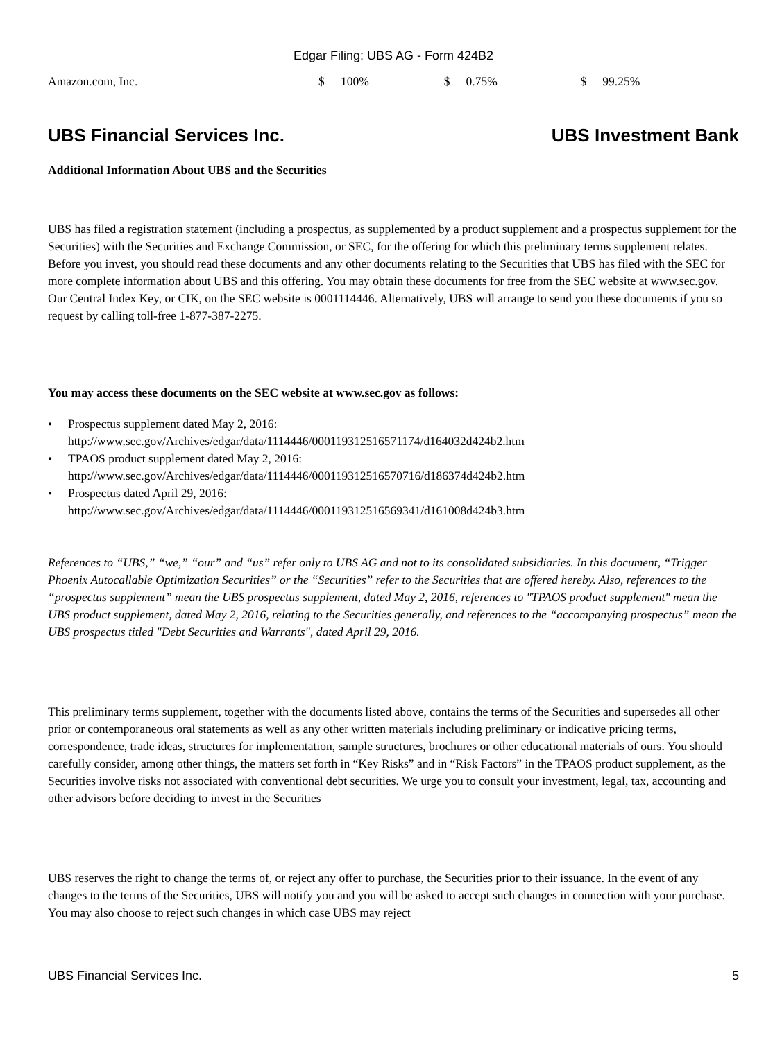Edgar Filing: UBS AG - Form 424B2
| Amazon.com, Inc. | $ | 100% | $ | 0.75% | $ | 99.25% |
UBS Financial Services Inc. UBS Investment Bank
Additional Information About UBS and the Securities
UBS has filed a registration statement (including a prospectus, as supplemented by a product supplement and a prospectus supplement for the Securities) with the Securities and Exchange Commission, or SEC, for the offering for which this preliminary terms supplement relates. Before you invest, you should read these documents and any other documents relating to the Securities that UBS has filed with the SEC for more complete information about UBS and this offering. You may obtain these documents for free from the SEC website at www.sec.gov. Our Central Index Key, or CIK, on the SEC website is 0001114446. Alternatively, UBS will arrange to send you these documents if you so request by calling toll-free 1-877-387-2275.
You may access these documents on the SEC website at www.sec.gov as follows:
• Prospectus supplement dated May 2, 2016:
http://www.sec.gov/Archives/edgar/data/1114446/000119312516571174/d164032d424b2.htm
• TPAOS product supplement dated May 2, 2016:
http://www.sec.gov/Archives/edgar/data/1114446/000119312516570716/d186374d424b2.htm
• Prospectus dated April 29, 2016:
http://www.sec.gov/Archives/edgar/data/1114446/000119312516569341/d161008d424b3.htm
References to “UBS,” “we,” “our” and “us” refer only to UBS AG and not to its consolidated subsidiaries. In this document, “Trigger Phoenix Autocallable Optimization Securities” or the “Securities” refer to the Securities that are offered hereby. Also, references to the “prospectus supplement” mean the UBS prospectus supplement, dated May 2, 2016, references to "TPAOS product supplement" mean the UBS product supplement, dated May 2, 2016, relating to the Securities generally, and references to the “accompanying prospectus” mean the UBS prospectus titled "Debt Securities and Warrants", dated April 29, 2016.
This preliminary terms supplement, together with the documents listed above, contains the terms of the Securities and supersedes all other prior or contemporaneous oral statements as well as any other written materials including preliminary or indicative pricing terms, correspondence, trade ideas, structures for implementation, sample structures, brochures or other educational materials of ours. You should carefully consider, among other things, the matters set forth in “Key Risks” and in “Risk Factors” in the TPAOS product supplement, as the Securities involve risks not associated with conventional debt securities. We urge you to consult your investment, legal, tax, accounting and other advisors before deciding to invest in the Securities
UBS reserves the right to change the terms of, or reject any offer to purchase, the Securities prior to their issuance. In the event of any changes to the terms of the Securities, UBS will notify you and you will be asked to accept such changes in connection with your purchase. You may also choose to reject such changes in which case UBS may reject
UBS Financial Services Inc. 5